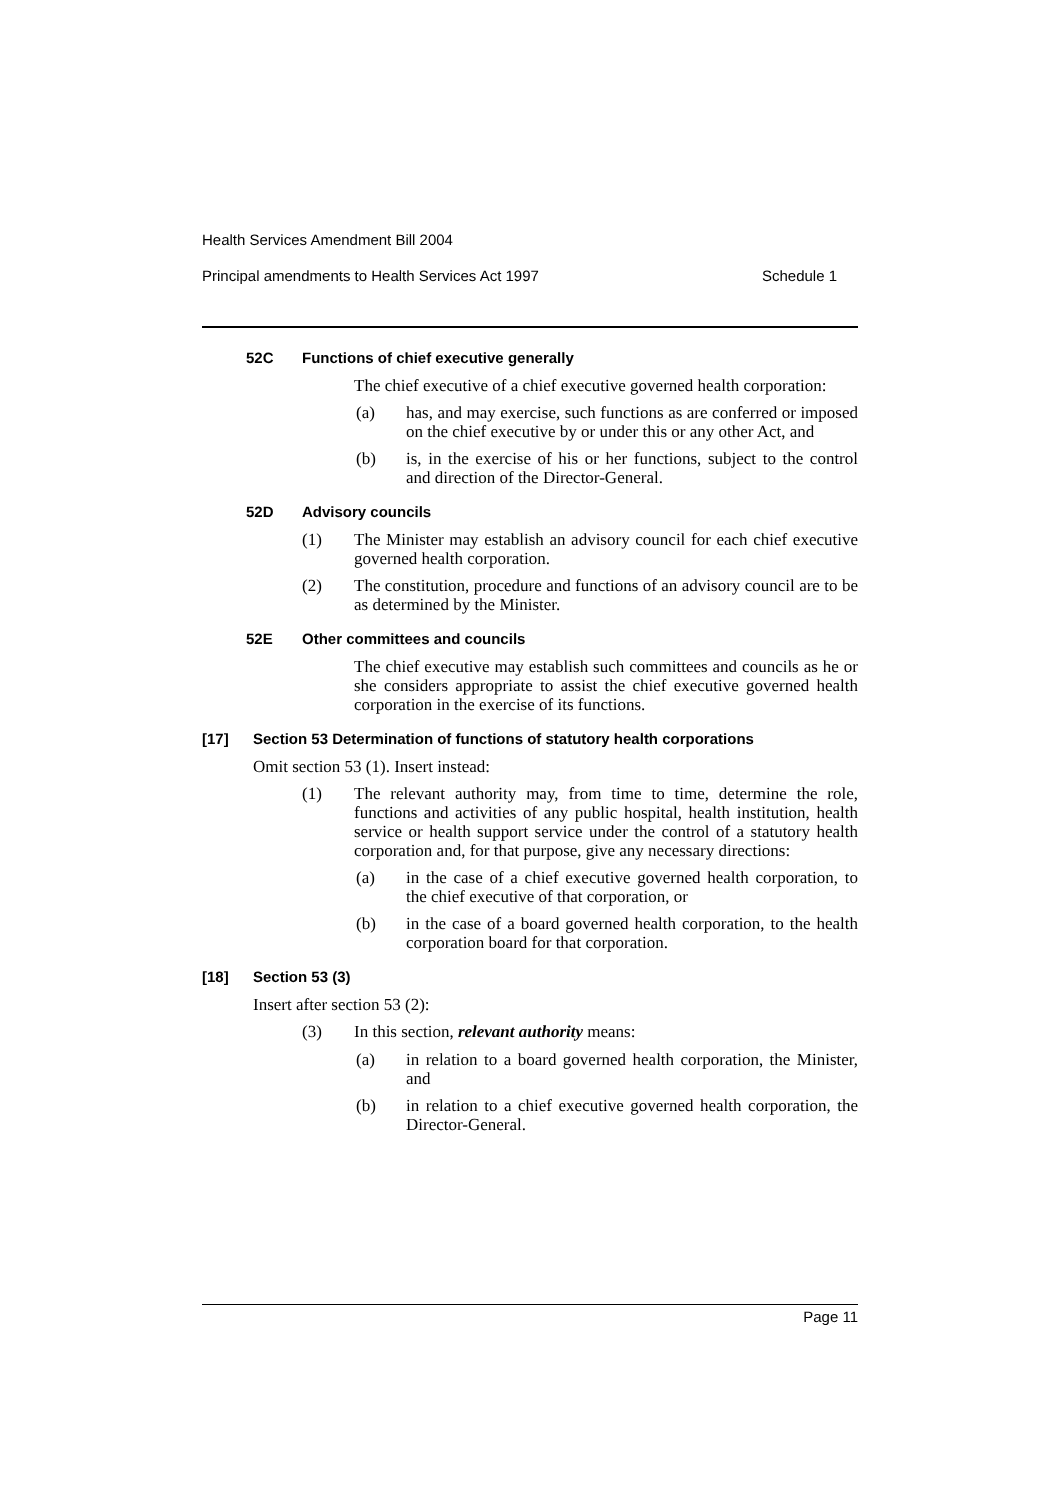Health Services Amendment Bill 2004
Principal amendments to Health Services Act 1997 Schedule 1
52C Functions of chief executive generally
The chief executive of a chief executive governed health corporation:
(a) has, and may exercise, such functions as are conferred or imposed on the chief executive by or under this or any other Act, and
(b) is, in the exercise of his or her functions, subject to the control and direction of the Director-General.
52D Advisory councils
(1) The Minister may establish an advisory council for each chief executive governed health corporation.
(2) The constitution, procedure and functions of an advisory council are to be as determined by the Minister.
52E Other committees and councils
The chief executive may establish such committees and councils as he or she considers appropriate to assist the chief executive governed health corporation in the exercise of its functions.
[17] Section 53 Determination of functions of statutory health corporations
Omit section 53 (1). Insert instead:
(1) The relevant authority may, from time to time, determine the role, functions and activities of any public hospital, health institution, health service or health support service under the control of a statutory health corporation and, for that purpose, give any necessary directions:
(a) in the case of a chief executive governed health corporation, to the chief executive of that corporation, or
(b) in the case of a board governed health corporation, to the health corporation board for that corporation.
[18] Section 53 (3)
Insert after section 53 (2):
(3) In this section, relevant authority means:
(a) in relation to a board governed health corporation, the Minister, and
(b) in relation to a chief executive governed health corporation, the Director-General.
Page 11